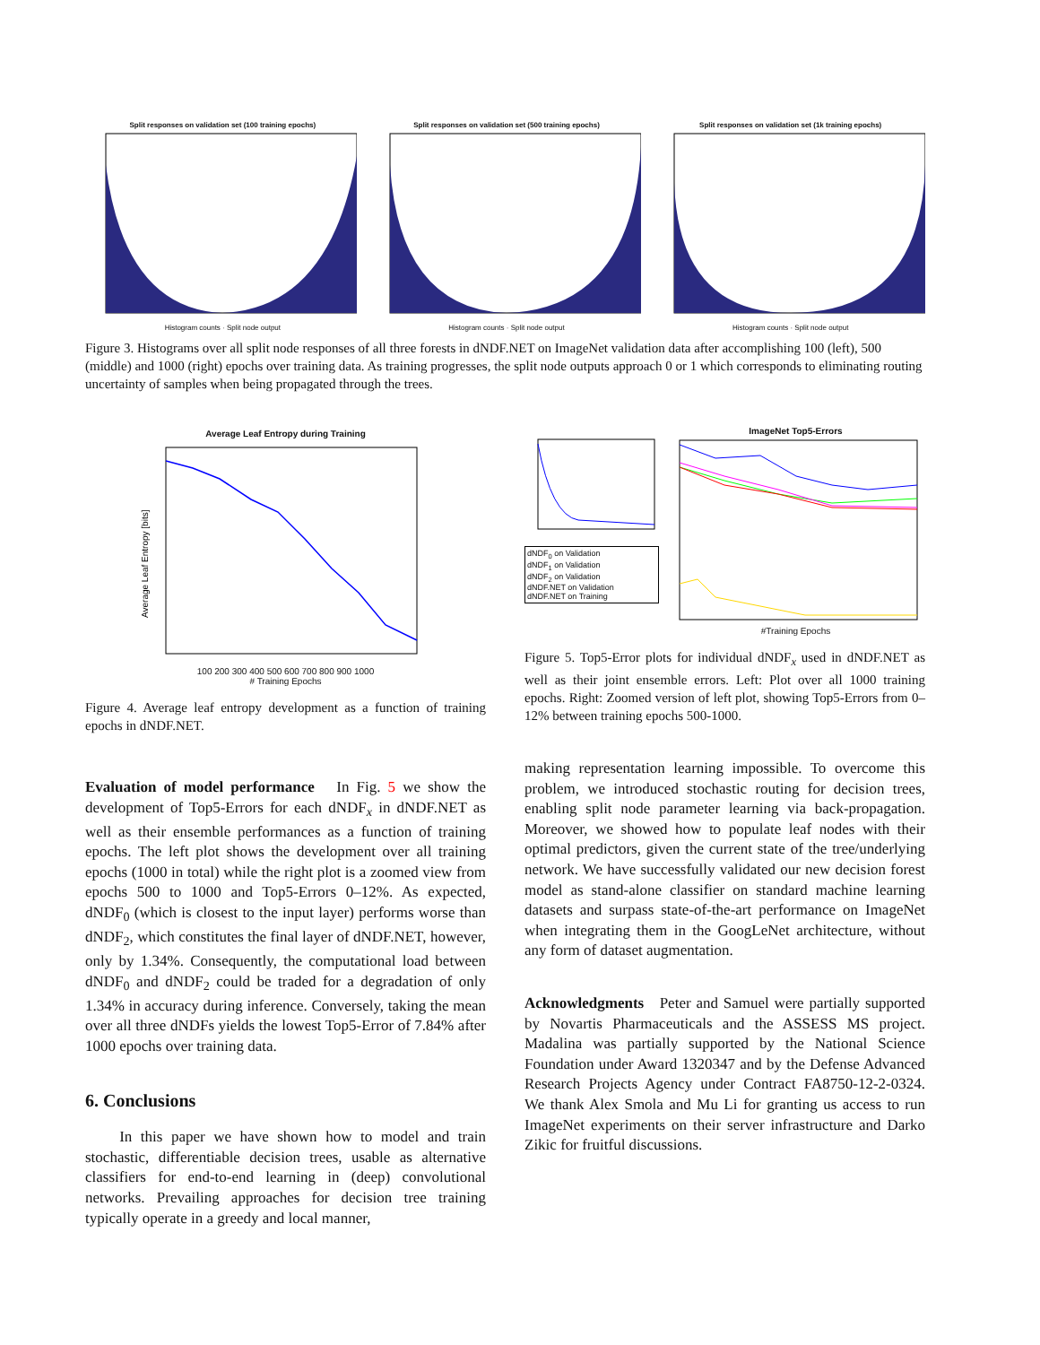Split responses on validation set (100 training epochs)
Histogram counts · Split node output
Split responses on validation set (500 training epochs)
Histogram counts · Split node output
Split responses on validation set (1k training epochs)
Histogram counts · Split node output
Figure 3. Histograms over all split node responses of all three forests in dNDF.NET on ImageNet validation data after accomplishing 100 (left), 500 (middle) and 1000 (right) epochs over training data. As training progresses, the split node outputs approach 0 or 1 which corresponds to eliminating routing uncertainty of samples when being propagated through the trees.
Average Leaf Entropy during Training
Average Leaf Entropy [bits]
100 200 300 400 500 600 700 800 900 1000
# Training Epochs
Figure 4. Average leaf entropy development as a function of training epochs in dNDF.NET.
Evaluation of model performance In Fig. 5 we show the development of Top5-Errors for each dNDF<sub>x</sub> in dNDF.NET as well as their ensemble performances as a function of training epochs. The left plot shows the development over all training epochs (1000 in total) while the right plot is a zoomed view from epochs 500 to 1000 and Top5-Errors 0–12%. As expected, dNDF<sub>0</sub> (which is closest to the input layer) performs worse than dNDF<sub>2</sub>, which constitutes the final layer of dNDF.NET, however, only by 1.34%. Consequently, the computational load between dNDF<sub>0</sub> and dNDF<sub>2</sub> could be traded for a degradation of only 1.34% in accuracy during inference. Conversely, taking the mean over all three dNDFs yields the lowest Top5-Error of 7.84% after 1000 epochs over training data.
6. Conclusions
In this paper we have shown how to model and train stochastic, differentiable decision trees, usable as alternative classifiers for end-to-end learning in (deep) convolutional networks. Prevailing approaches for decision tree training typically operate in a greedy and local manner,
dNDF<sub>0</sub> on Validation
dNDF<sub>1</sub> on Validation
dNDF<sub>2</sub> on Validation
dNDF.NET on Validation
dNDF.NET on Training
ImageNet Top5-Errors
#Training Epochs
Figure 5. Top5-Error plots for individual dNDF<sub>x</sub> used in dNDF.NET as well as their joint ensemble errors. Left: Plot over all 1000 training epochs. Right: Zoomed version of left plot, showing Top5-Errors from 0–12% between training epochs 500-1000.
making representation learning impossible. To overcome this problem, we introduced stochastic routing for decision trees, enabling split node parameter learning via back-propagation. Moreover, we showed how to populate leaf nodes with their optimal predictors, given the current state of the tree/underlying network. We have successfully validated our new decision forest model as stand-alone classifier on standard machine learning datasets and surpass state-of-the-art performance on ImageNet when integrating them in the GoogLeNet architecture, without any form of dataset augmentation.
Acknowledgments Peter and Samuel were partially supported by Novartis Pharmaceuticals and the ASSESS MS project. Madalina was partially supported by the National Science Foundation under Award 1320347 and by the Defense Advanced Research Projects Agency under Contract FA8750-12-2-0324. We thank Alex Smola and Mu Li for granting us access to run ImageNet experiments on their server infrastructure and Darko Zikic for fruitful discussions.